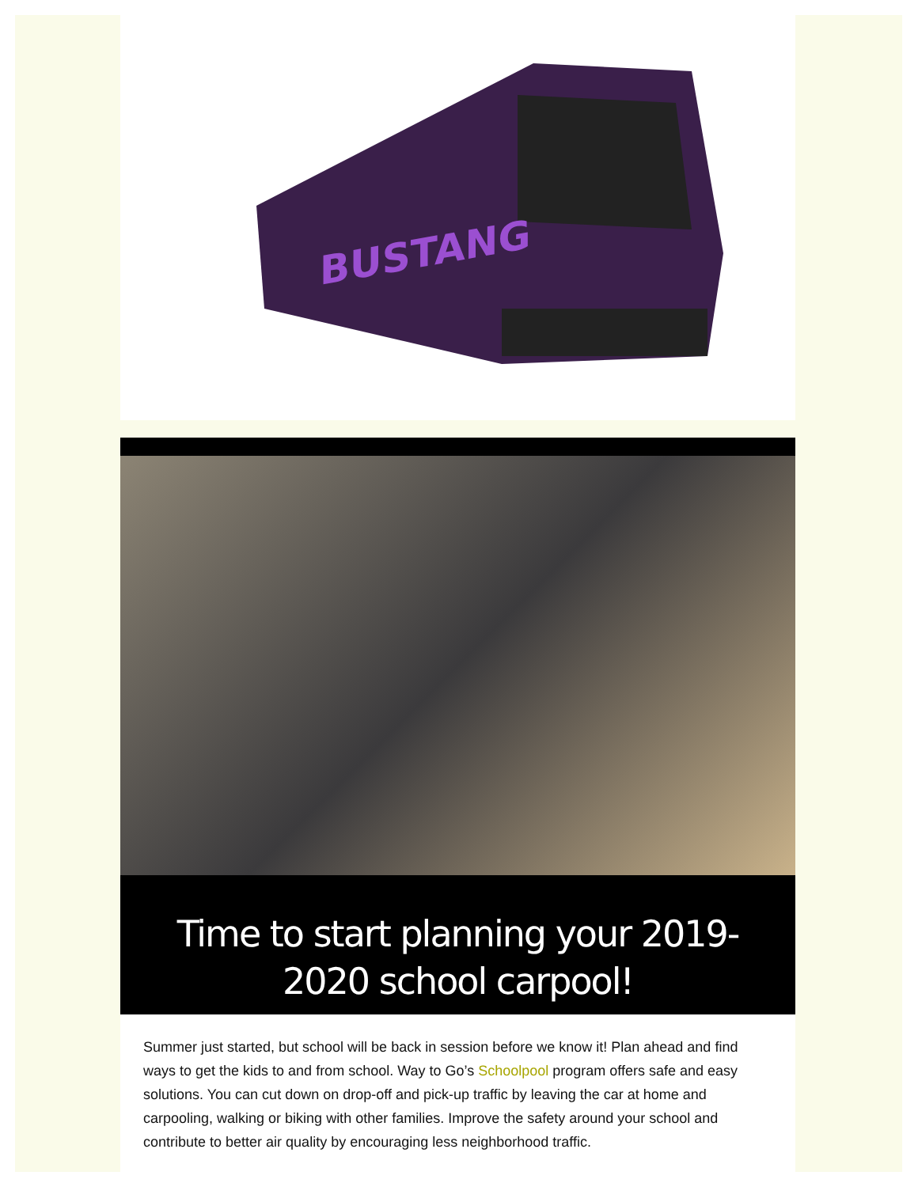BUSTANG
Time to start planning your 2019-2020 school carpool!
Summer just started, but school will be back in session before we know it! Plan ahead and find ways to get the kids to and from school. Way to Go’s Schoolpool program offers safe and easy solutions. You can cut down on drop-off and pick-up traffic by leaving the car at home and carpooling, walking or biking with other families. Improve the safety around your school and contribute to better air quality by encouraging less neighborhood traffic.